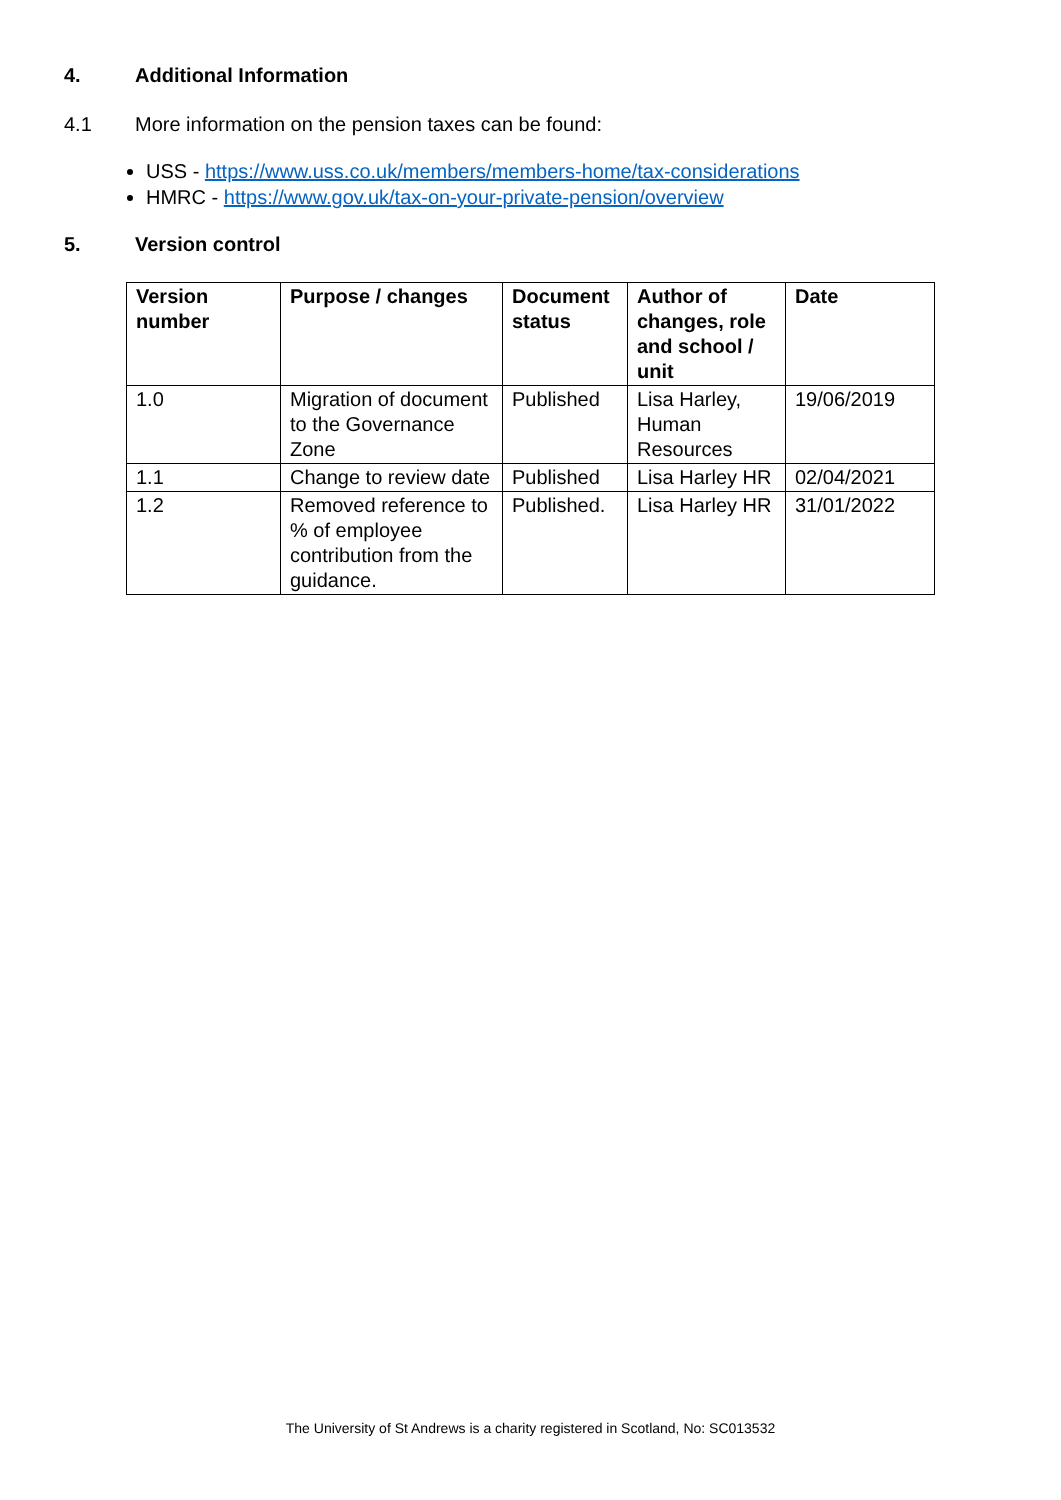4. Additional Information
4.1 More information on the pension taxes can be found:
USS - https://www.uss.co.uk/members/members-home/tax-considerations
HMRC - https://www.gov.uk/tax-on-your-private-pension/overview
5. Version control
| Version number | Purpose / changes | Document status | Author of changes, role and school / unit | Date |
| --- | --- | --- | --- | --- |
| 1.0 | Migration of document to the Governance Zone | Published | Lisa Harley, Human Resources | 19/06/2019 |
| 1.1 | Change to review date | Published | Lisa Harley HR | 02/04/2021 |
| 1.2 | Removed reference to % of employee contribution from the guidance. | Published. | Lisa Harley HR | 31/01/2022 |
The University of St Andrews is a charity registered in Scotland, No: SC013532